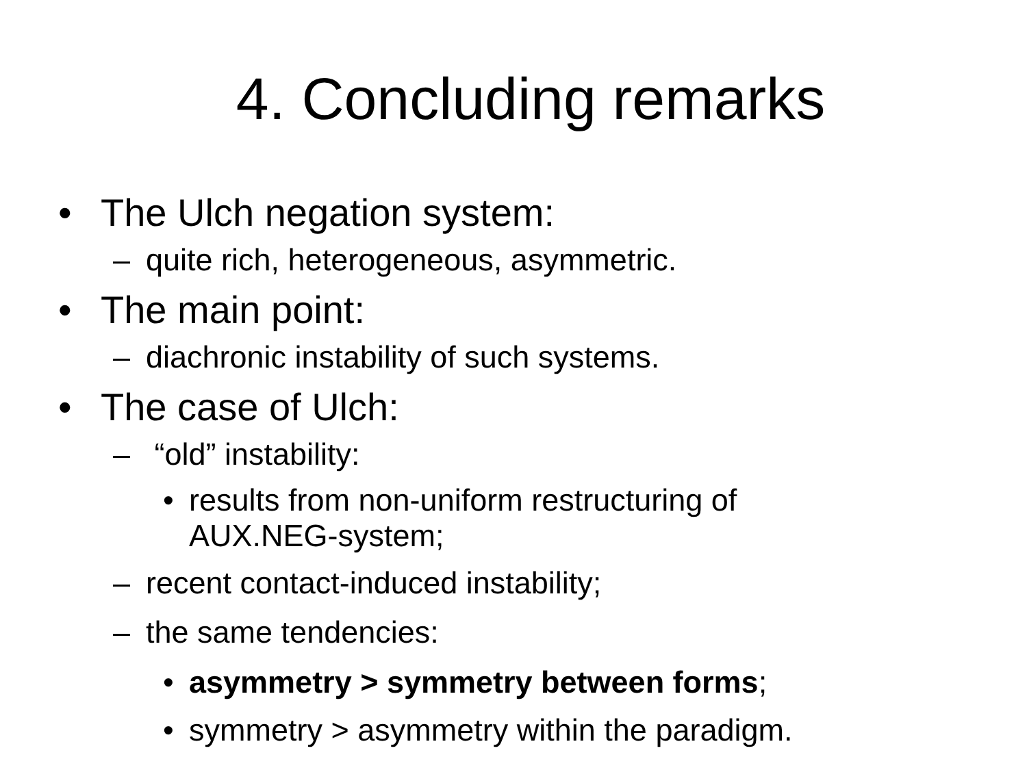4. Concluding remarks
• The Ulch negation system:
– quite rich, heterogeneous, asymmetric.
• The main point:
– diachronic instability of such systems.
• The case of Ulch:
– “old” instability:
• results from non-uniform restructuring of AUX.NEG-system;
– recent contact-induced instability;
– the same tendencies:
• asymmetry > symmetry between forms;
• symmetry > asymmetry within the paradigm.